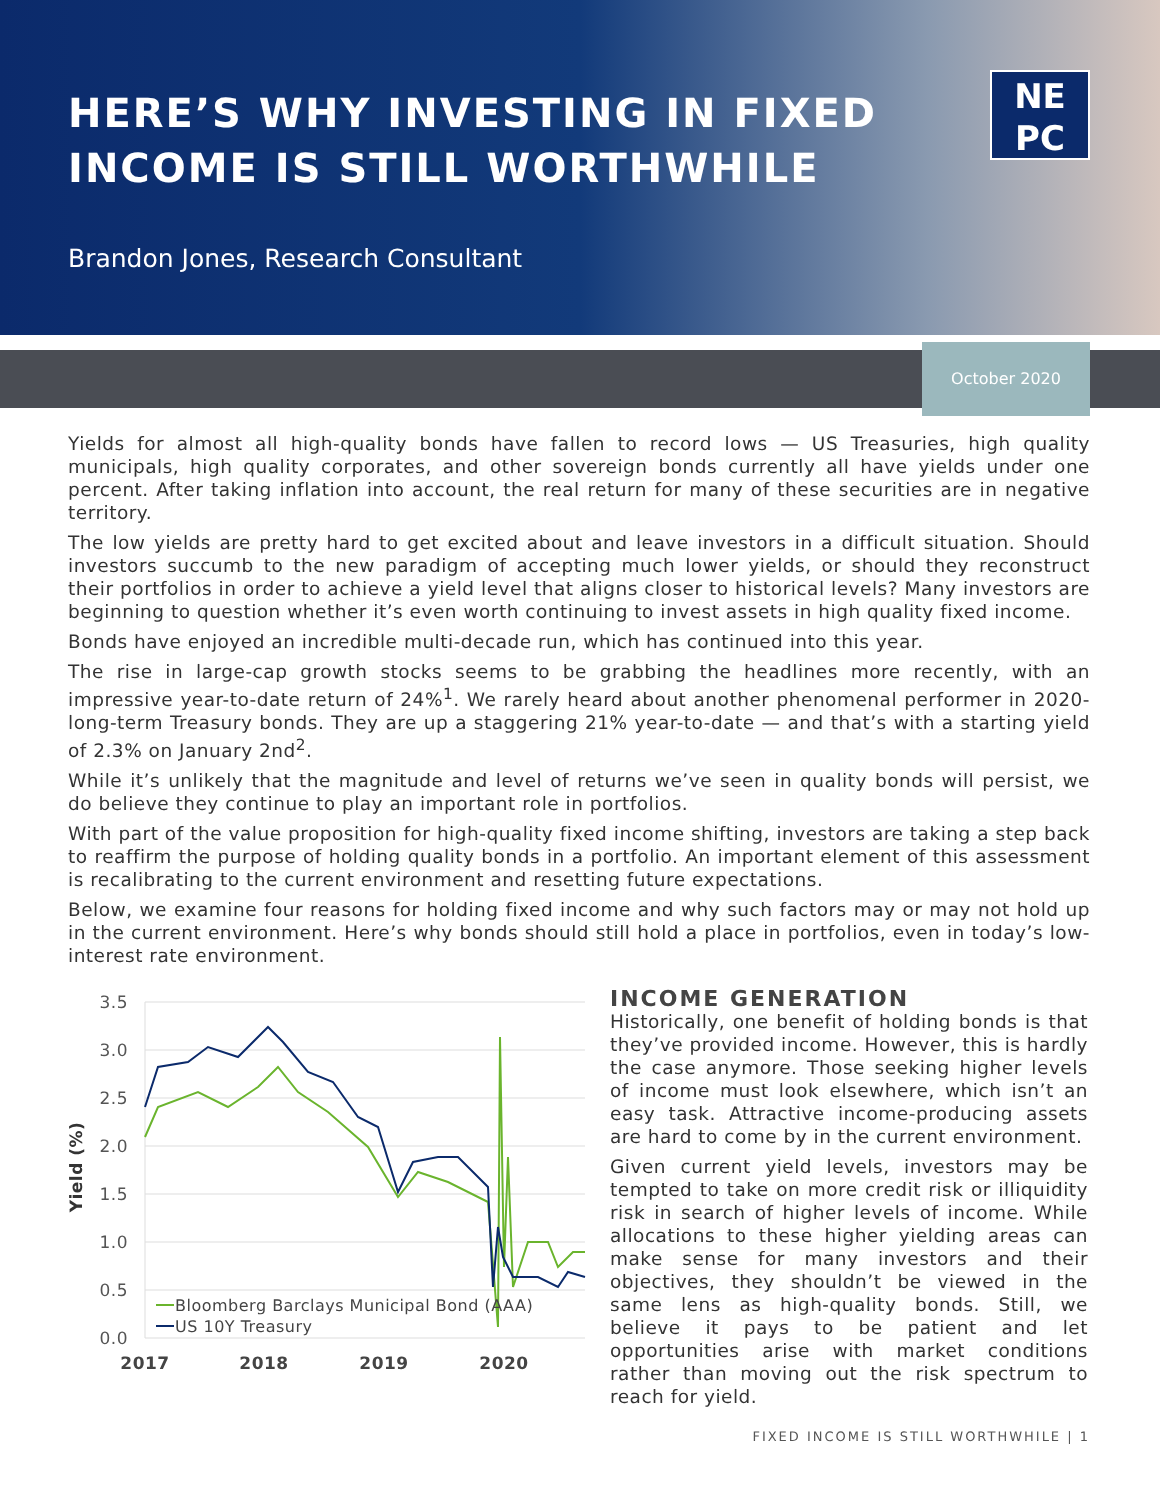HERE’S WHY INVESTING IN FIXED INCOME IS STILL WORTHWHILE
Brandon Jones, Research Consultant
NE
PC
October 2020
Yields for almost all high-quality bonds have fallen to record lows — US Treasuries, high quality municipals, high quality corporates, and other sovereign bonds currently all have yields under one percent. After taking inflation into account, the real return for many of these securities are in negative territory.
The low yields are pretty hard to get excited about and leave investors in a difficult situation. Should investors succumb to the new paradigm of accepting much lower yields, or should they reconstruct their portfolios in order to achieve a yield level that aligns closer to historical levels? Many investors are beginning to question whether it’s even worth continuing to invest assets in high quality fixed income.
Bonds have enjoyed an incredible multi-decade run, which has continued into this year.
The rise in large-cap growth stocks seems to be grabbing the headlines more recently, with an impressive year-to-date return of 24%<sup>1</sup>. We rarely heard about another phenomenal performer in 2020- long-term Treasury bonds. They are up a staggering 21% year-to-date — and that’s with a starting yield of 2.3% on January 2nd<sup>2</sup>.
While it’s unlikely that the magnitude and level of returns we’ve seen in quality bonds will persist, we do believe they continue to play an important role in portfolios.
With part of the value proposition for high-quality fixed income shifting, investors are taking a step back to reaffirm the purpose of holding quality bonds in a portfolio. An important element of this assessment is recalibrating to the current environment and resetting future expectations.
Below, we examine four reasons for holding fixed income and why such factors may or may not hold up in the current environment. Here’s why bonds should still hold a place in portfolios, even in today’s low-interest rate environment.
3.5
3.0
2.5
2.0
1.5
1.0
0.5
0.0
Yield (%)
2017
2018
2019
2020
Bloomberg Barclays Municipal Bond (AAA)
US 10Y Treasury
INCOME GENERATION
Historically, one benefit of holding bonds is that they’ve provided income. However, this is hardly the case anymore. Those seeking higher levels of income must look elsewhere, which isn’t an easy task. Attractive income-producing assets are hard to come by in the current environment.
Given current yield levels, investors may be tempted to take on more credit risk or illiquidity risk in search of higher levels of income. While allocations to these higher yielding areas can make sense for many investors and their objectives, they shouldn’t be viewed in the same lens as high-quality bonds. Still, we believe it pays to be patient and let opportunities arise with market conditions rather than moving out the risk spectrum to reach for yield.
FIXED INCOME IS STILL WORTHWHILE | 1